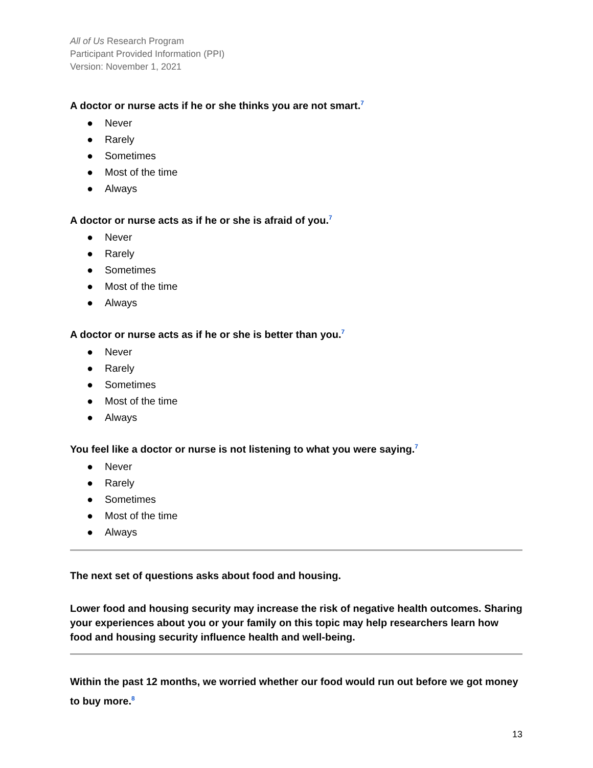All of Us Research Program
Participant Provided Information (PPI)
Version: November 1, 2021
A doctor or nurse acts if he or she thinks you are not smart.<sup>7</sup>
● Never
● Rarely
● Sometimes
● Most of the time
● Always
A doctor or nurse acts as if he or she is afraid of you.<sup>7</sup>
● Never
● Rarely
● Sometimes
● Most of the time
● Always
A doctor or nurse acts as if he or she is better than you.<sup>7</sup>
● Never
● Rarely
● Sometimes
● Most of the time
● Always
You feel like a doctor or nurse is not listening to what you were saying.<sup>7</sup>
● Never
● Rarely
● Sometimes
● Most of the time
● Always
The next set of questions asks about food and housing.
Lower food and housing security may increase the risk of negative health outcomes. Sharing your experiences about you or your family on this topic may help researchers learn how food and housing security influence health and well-being.
Within the past 12 months, we worried whether our food would run out before we got money to buy more.<sup>8</sup>
13